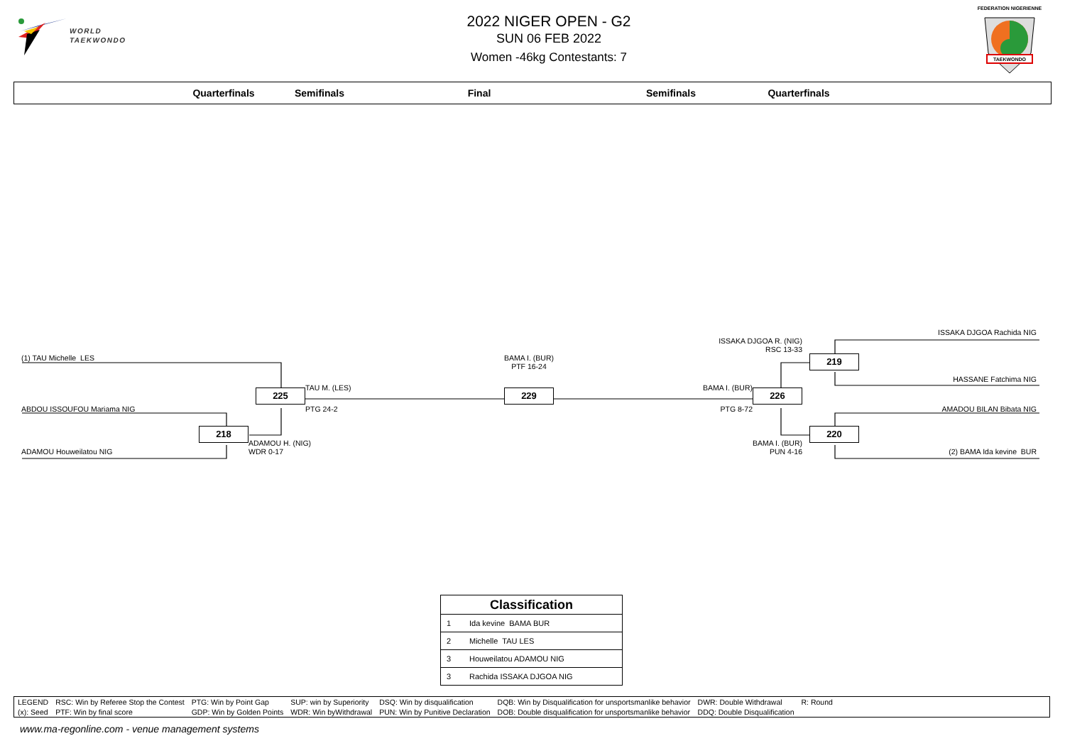WORLD
TAEKWONDO
2022 NIGER OPEN - G2
SUN 06 FEB 2022
Women -46kg Contestants: 7
FEDERATION NIGERIENNE
TAEKWONDO
Quarterfinals
Semifinals
Final
Semifinals
Quarterfinals
(1) TAU Michelle LES
ABDOU ISSOUFOU Mariama NIG
ADAMOU Houweilatou NIG
218
ADAMOU H. (NIG)
WDR 0-17
225
TAU M. (LES)
PTG 24-2
BAMA I. (BUR)
PTF 16-24
229
BAMA I. (BUR)
PTG 8-72
226
ISSAKA DJGOA R. (NIG)
RSC 13-33
BAMA I. (BUR)
PUN 4-16
219
220
ISSAKA DJGOA Rachida NIG
HASSANE Fatchima NIG
AMADOU BILAN Bibata NIG
(2) BAMA Ida kevine BUR
| Classification | |
| --- | --- |
| 1 | Ida kevine BAMA BUR |
| 2 | Michelle TAU LES |
| 3 | Houweilatou ADAMOU NIG |
| 3 | Rachida ISSAKA DJGOA NIG |
| LEGEND | RSC: Win by Referee Stop the Contest | PTG: Win by Point Gap | SUP: win by Superiority | DSQ: Win by disqualification | DQB: Win by Disqualification for unsportsmanlike behavior | DWR: Double Withdrawal | R: Round | |
| (x): Seed | PTF: Win by final score | GDP: Win by Golden Points | WDR: Win byWithdrawal | PUN: Win by Punitive Declaration | DOB: Double disqualification for unsportsmanlike behavior | DDQ: Double Disqualification | | |
www.ma-regonline.com - venue management systems